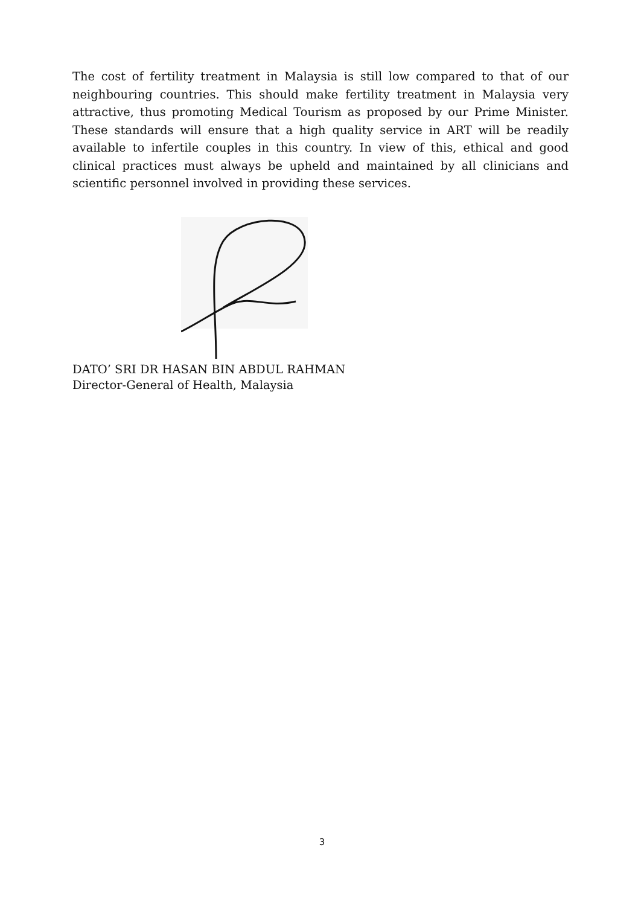The cost of fertility treatment in Malaysia is still low compared to that of our neighbouring countries. This should make fertility treatment in Malaysia very attractive, thus promoting Medical Tourism as proposed by our Prime Minister. These standards will ensure that a high quality service in ART will be readily available to infertile couples in this country. In view of this, ethical and good clinical practices must always be upheld and maintained by all clinicians and scientific personnel involved in providing these services.
DATO’ SRI DR HASAN BIN ABDUL RAHMAN
Director-General of Health, Malaysia
3